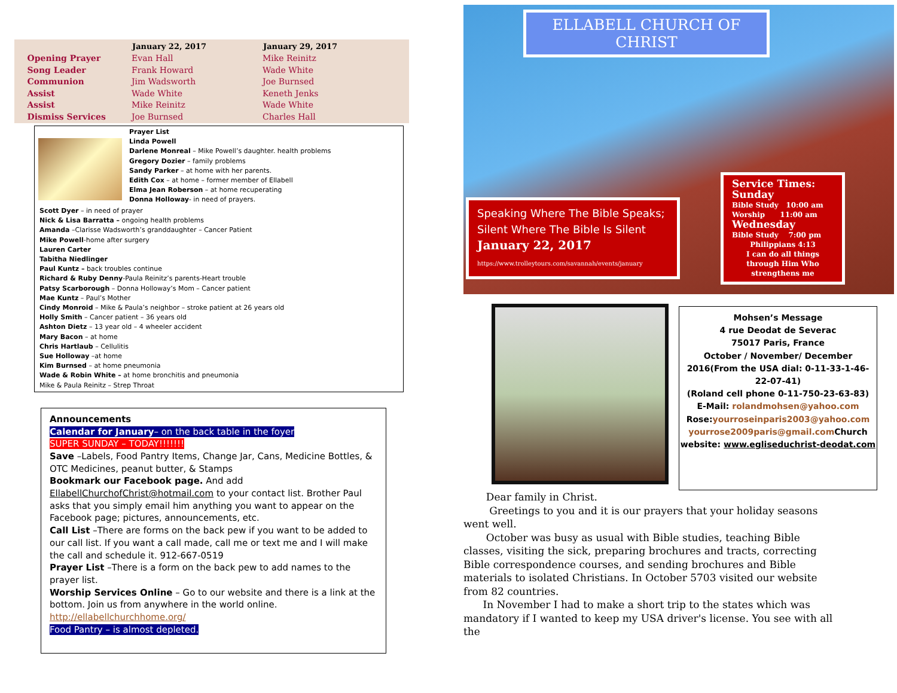| | January 22, 2017 | January 29, 2017 |
| --- | --- | --- |
| Opening Prayer | Evan Hall | Mike Reinitz |
| Song Leader | Frank Howard | Wade White |
| Communion | Jim Wadsworth | Joe Burnsed |
| Assist | Wade White | Keneth Jenks |
| Assist | Mike Reinitz | Wade White |
| Dismiss Services | Joe Burnsed | Charles Hall |
Prayer List
Linda Powell
Darlene Monreal – Mike Powell’s daughter. health problems
Gregory Dozier – family problems
Sandy Parker – at home with her parents.
Edith Cox – at home – former member of Ellabell
Elma Jean Roberson – at home recuperating
Donna Holloway- in need of prayers.
Scott Dyer – in need of prayer
Nick & Lisa Barratta – ongoing health problems
Amanda –Clarisse Wadsworth’s granddaughter – Cancer Patient
Mike Powell-home after surgery
Lauren Carter
Tabitha Niedlinger
Paul Kuntz – back troubles continue
Richard & Ruby Denny-Paula Reinitz’s parents-Heart trouble
Patsy Scarborough – Donna Holloway’s Mom – Cancer patient
Mae Kuntz – Paul’s Mother
Cindy Monroid – Mike & Paula’s neighbor – stroke patient at 26 years old
Holly Smith – Cancer patient – 36 years old
Ashton Dietz – 13 year old – 4 wheeler accident
Mary Bacon – at home
Chris Hartlaub – Cellulitis
Sue Holloway –at home
Kim Burnsed – at home pneumonia
Wade & Robin White – at home bronchitis and pneumonia
Mike & Paula Reinitz – Strep Throat
Announcements
Calendar for January– on the back table in the foyer
SUPER SUNDAY – TODAY!!!!!!!
Save –Labels, Food Pantry Items, Change Jar, Cans, Medicine Bottles, & OTC Medicines, peanut butter, & Stamps
Bookmark our Facebook page. And add EllabellChurchofChrist@hotmail.com to your contact list. Brother Paul asks that you simply email him anything you want to appear on the Facebook page; pictures, announcements, etc.
Call List –There are forms on the back pew if you want to be added to our call list. If you want a call made, call me or text me and I will make the call and schedule it. 912-667-0519
Prayer List –There is a form on the back pew to add names to the prayer list.
Worship Services Online – Go to our website and there is a link at the bottom. Join us from anywhere in the world online.
http://ellabellchurchhome.org/
Food Pantry – is almost depleted.
ELLABELL CHURCH OF CHRIST
Speaking Where The Bible Speaks; Silent Where The Bible Is Silent
January 22, 2017
https://www.trolleytours.com/savannah/events/january
Service Times:
Sunday
Bible Study 10:00 am
Worship 11:00 am
Wednesday
Bible Study 7:00 pm
Philippians 4:13
I can do all things through Him Who strengthens me
Mohsen’s Message
4 rue Deodat de Severac
75017 Paris, France
October / November/ December 2016(From the USA dial: 0-11-33-1-46-22-07-41)
(Roland cell phone 0-11-750-23-63-83)
E-Mail: rolandmohsen@yahoo.com
Rose:yourroseinparis2003@yahoo.com yourrose2009paris@gmail.com Church website: www.egliseduchrist-deodat.com
Dear family in Christ.
Greetings to you and it is our prayers that your holiday seasons went well.
October was busy as usual with Bible studies, teaching Bible classes, visiting the sick, preparing brochures and tracts, correcting Bible correspondence courses, and sending brochures and Bible materials to isolated Christians. In October 5703 visited our website from 82 countries.
In November I had to make a short trip to the states which was mandatory if I wanted to keep my USA driver's license. You see with all the